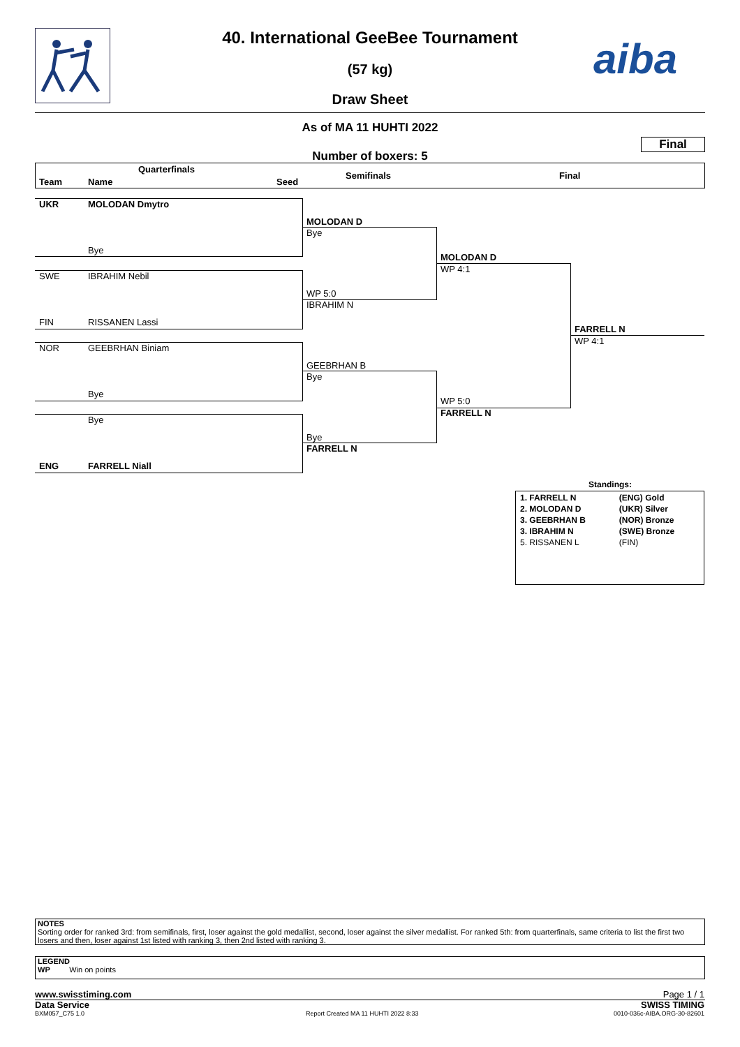40. International GeeBee Tournament
(57 kg)
Draw Sheet
aiba
As of MA 11 HUHTI 2022
Final
Number of boxers: 5
Quarterfinals
Team Name Seed
Semifinals Final
UKR MOLODAN Dmytro
Bye
SWE IBRAHIM Nebil
FIN RISSANEN Lassi
NOR GEEBRHAN Biniam
Bye
Bye
ENG FARRELL Niall
MOLODAN D
Bye
WP 5:0
IBRAHIM N
GEEBRHAN B
Bye
Bye
FARRELL N
MOLODAN D
WP 4:1
WP 5:0
FARRELL N
FARRELL N
WP 4:1
Standings:
| 1. FARRELL N | (ENG) Gold |
| 2. MOLODAN D | (UKR) Silver |
| 3. GEEBRHAN B | (NOR) Bronze |
| 3. IBRAHIM N | (SWE) Bronze |
| 5. RISSANEN L | (FIN) |
NOTES
Sorting order for ranked 3rd: from semifinals, first, loser against the gold medallist, second, loser against the silver medallist. For ranked 5th: from quarterfinals, same criteria to list the first two losers and then, loser against 1st listed with ranking 3, then 2nd listed with ranking 3.
LEGEND
WP Win on points
www.swisstiming.com Page 1 / 1
Data Service SWISS TIMING
BXM057_C75 1.0 Report Created MA 11 HUHTI 2022 8:33 0010-036c-AIBA.ORG-30-82601